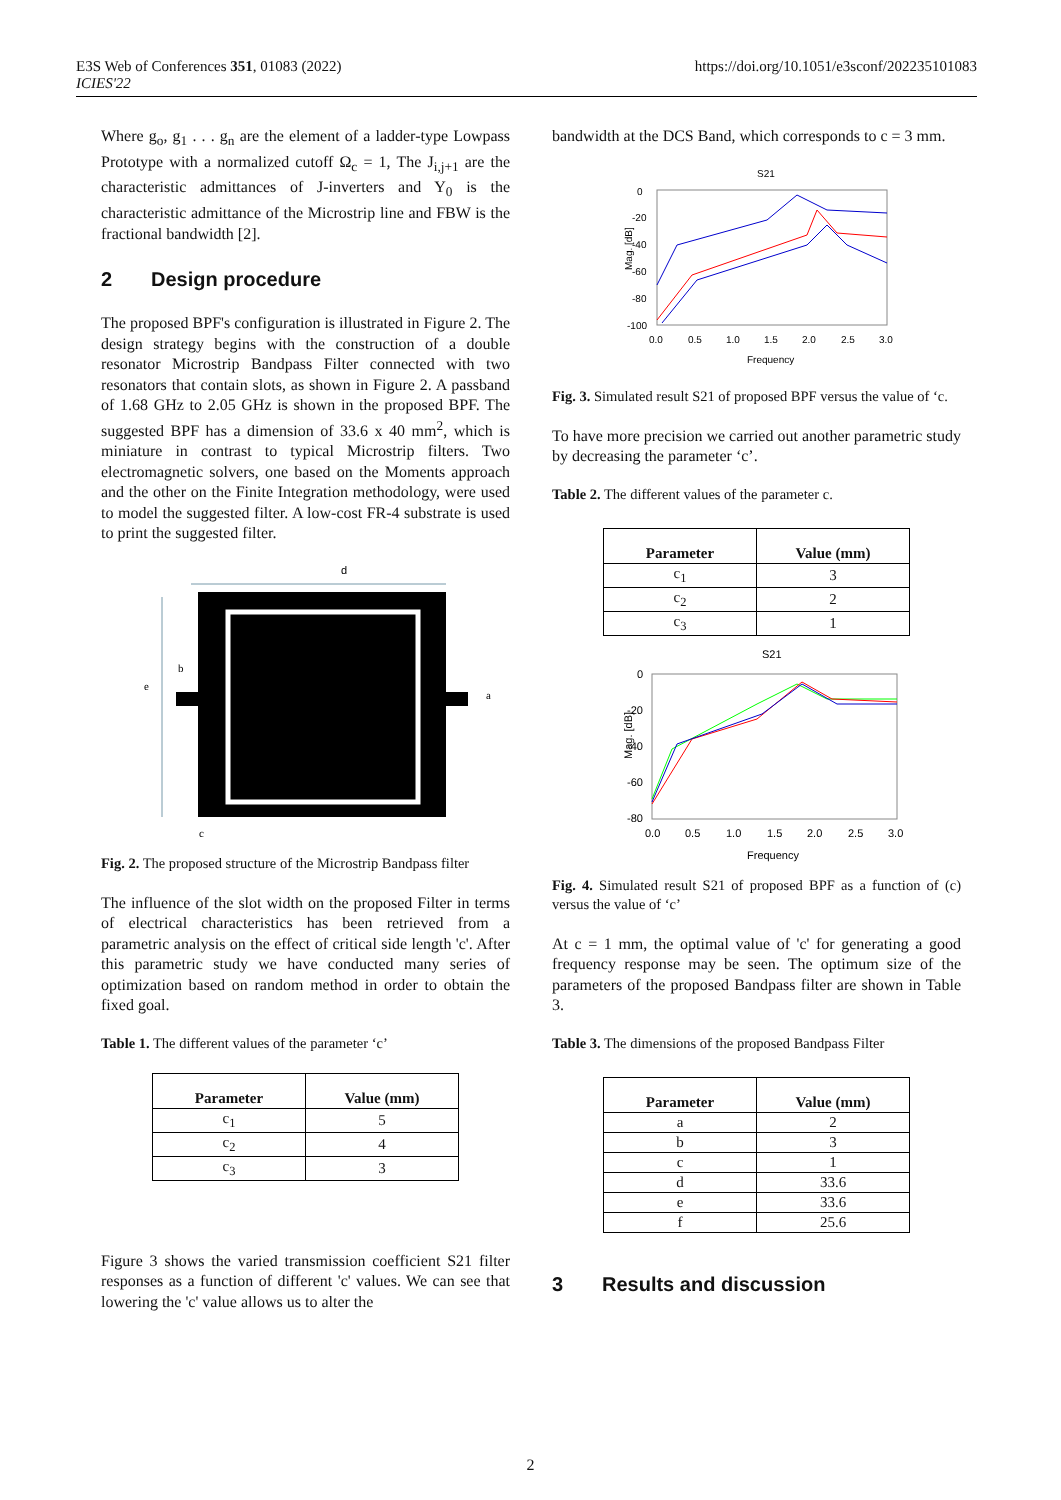E3S Web of Conferences 351, 01083 (2022)
ICIES'22
https://doi.org/10.1051/e3sconf/202235101083
Where g<sub>o</sub>, g<sub>1</sub> . . . g<sub>n</sub> are the element of a ladder-type Lowpass Prototype with a normalized cutoff Ω<sub>c</sub> = 1, The J<sub>i,j+1</sub> are the characteristic admittances of J-inverters and Y<sub>0</sub> is the characteristic admittance of the Microstrip line and FBW is the fractional bandwidth [2].
2 Design procedure
The proposed BPF's configuration is illustrated in Figure 2. The design strategy begins with the construction of a double resonator Microstrip Bandpass Filter connected with two resonators that contain slots, as shown in Figure 2. A passband of 1.68 GHz to 2.05 GHz is shown in the proposed BPF. The suggested BPF has a dimension of 33.6 x 40 mm<sup>2</sup>, which is miniature in contrast to typical Microstrip filters. Two electromagnetic solvers, one based on the Moments approach and the other on the Finite Integration methodology, were used to model the suggested filter. A low-cost FR-4 substrate is used to print the suggested filter.
d
e
b
a
c
Fig. 2. The proposed structure of the Microstrip Bandpass filter
The influence of the slot width on the proposed Filter in terms of electrical characteristics has been retrieved from a parametric analysis on the effect of critical side length 'c'. After this parametric study we have conducted many series of optimization based on random method in order to obtain the fixed goal.
Table 1. The different values of the parameter ‘c’
| Parameter | Value (mm) |
| --- | --- |
| c<sub>1</sub> | 5 |
| c<sub>2</sub> | 4 |
| c<sub>3</sub> | 3 |
Figure 3 shows the varied transmission coefficient S21 filter responses as a function of different 'c' values. We can see that lowering the 'c' value allows us to alter the
bandwidth at the DCS Band, which corresponds to c = 3 mm.
S21
0
-20
-40
-60
-80
-100
Mag. [dB]
0.0
0.5
1.0
1.5
2.0
2.5
3.0
Frequency
Fig. 3. Simulated result S21 of proposed BPF versus the value of ‘c.
To have more precision we carried out another parametric study by decreasing the parameter ‘c’.
Table 2. The different values of the parameter c.
| Parameter | Value (mm) |
| --- | --- |
| c<sub>1</sub> | 3 |
| c<sub>2</sub> | 2 |
| c<sub>3</sub> | 1 |
S21
0
-20
-40
-60
-80
Mag. [dB]
0.0
0.5
1.0
1.5
2.0
2.5
3.0
Frequency
Fig. 4. Simulated result S21 of proposed BPF as a function of (c) versus the value of ‘c’
At c = 1 mm, the optimal value of 'c' for generating a good frequency response may be seen. The optimum size of the parameters of the proposed Bandpass filter are shown in Table 3.
Table 3. The dimensions of the proposed Bandpass Filter
| Parameter | Value (mm) |
| --- | --- |
| a | 2 |
| b | 3 |
| c | 1 |
| d | 33.6 |
| e | 33.6 |
| f | 25.6 |
3 Results and discussion
2